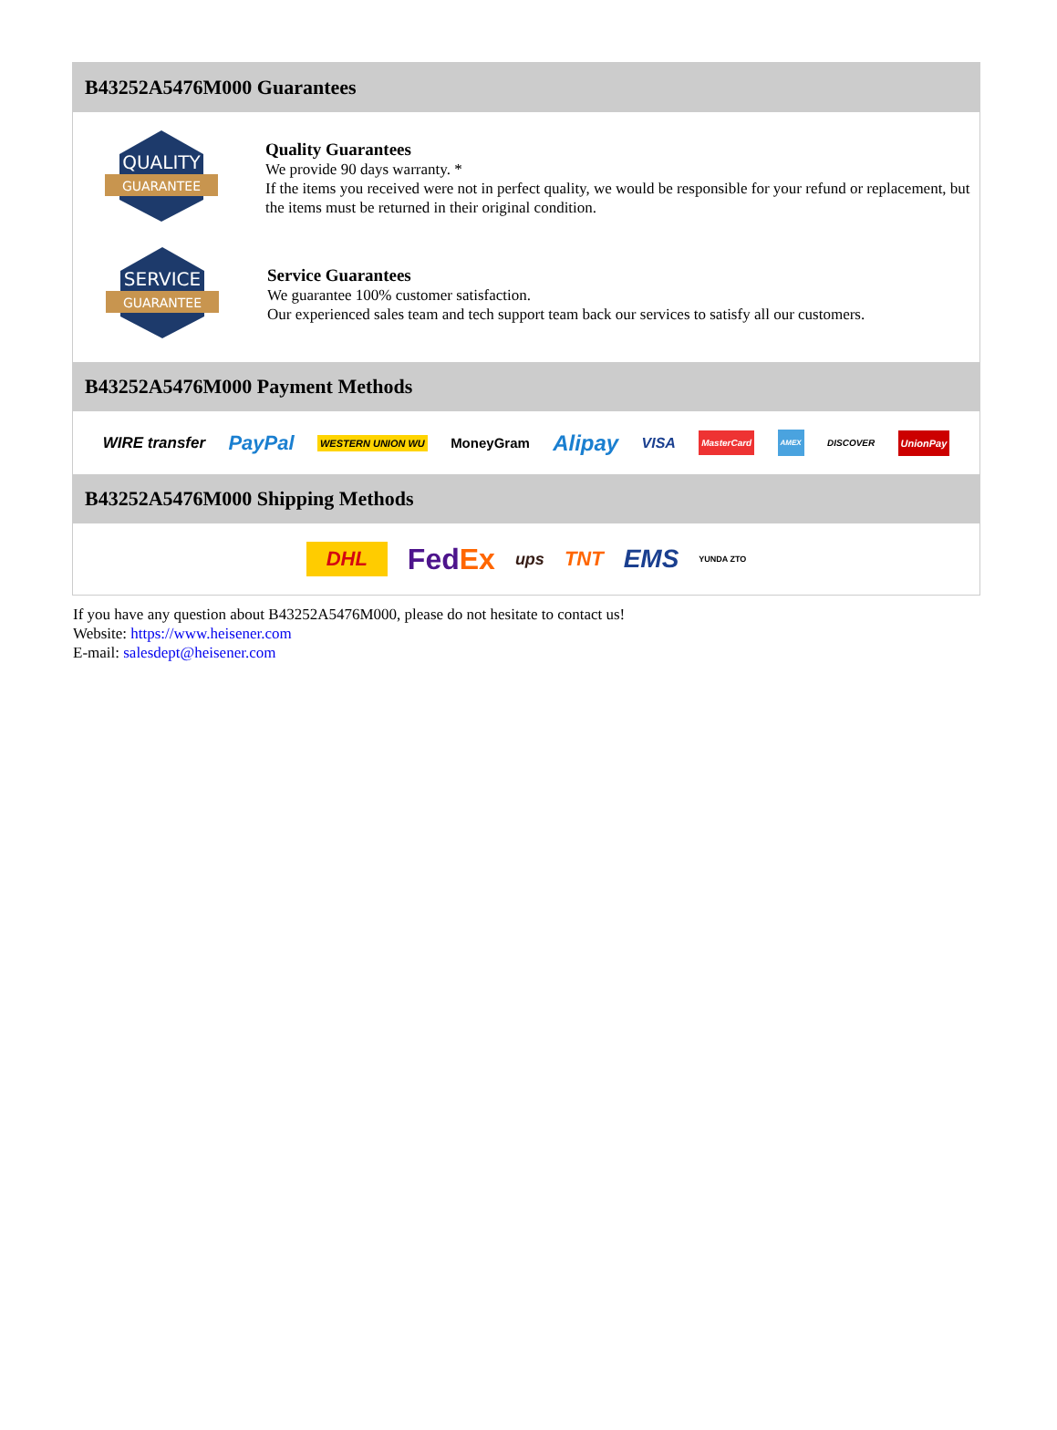B43252A5476M000 Guarantees
QUALITY
GUARANTEE
Quality Guarantees
We provide 90 days warranty. *
If the items you received were not in perfect quality, we would be responsible for your refund or replacement, but the items must be returned in their original condition.
SERVICE
GUARANTEE
Service Guarantees
We guarantee 100% customer satisfaction.
Our experienced sales team and tech support team back our services to satisfy all our customers.
B43252A5476M000 Payment Methods
WIRE transfer PayPal WESTERN UNION WU MoneyGram Alipay VISA MasterCard AMEX DISCOVER UnionPay
B43252A5476M000 Shipping Methods
DHL FedEx ups TNT EMS YUNDA ZTO
If you have any question about B43252A5476M000, please do not hesitate to contact us!
Website: https://www.heisener.com
E-mail: salesdept@heisener.com